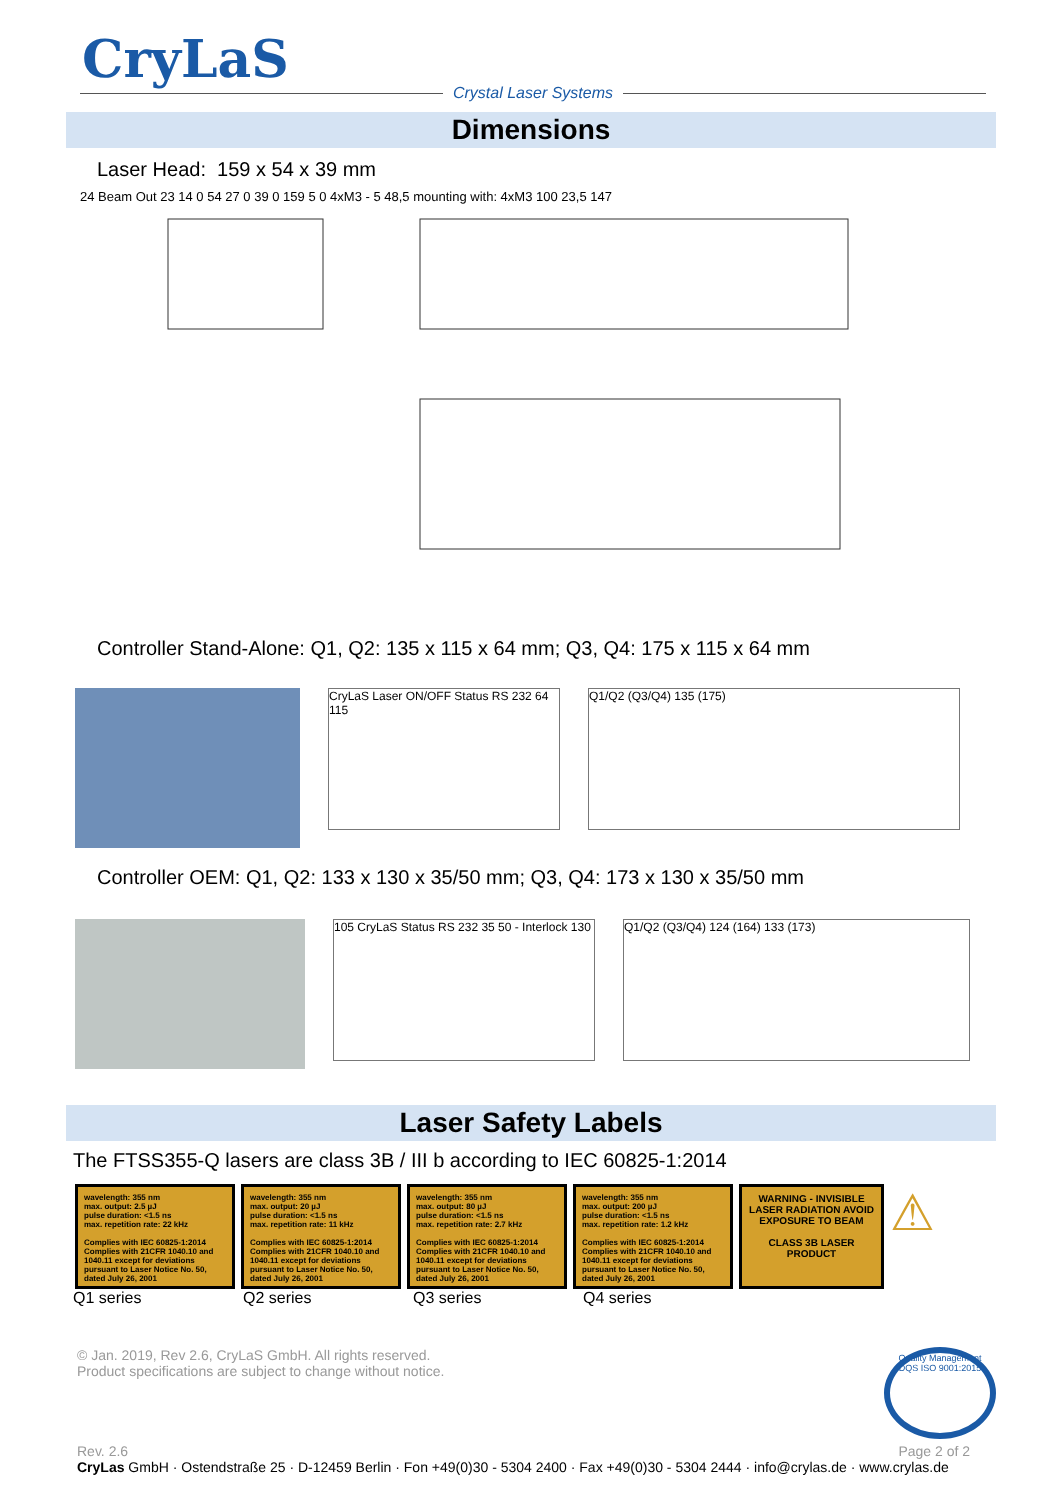CryLaS
Crystal Laser Systems
Dimensions
Laser Head: 159 x 54 x 39 mm
24 Beam Out 23 14 0 54 27 0 39 0 159 5 0 4xM3 - 5 48,5 mounting with: 4xM3 100 23,5 147
Controller Stand-Alone: Q1, Q2: 135 x 115 x 64 mm; Q3, Q4: 175 x 115 x 64 mm
CryLaS Laser ON/OFF Status RS 232 64 115
Q1/Q2 (Q3/Q4) 135 (175)
Controller OEM: Q1, Q2: 133 x 130 x 35/50 mm; Q3, Q4: 173 x 130 x 35/50 mm
105 CryLaS Status RS 232 35 50 - Interlock 130
Q1/Q2 (Q3/Q4) 124 (164) 133 (173)
Laser Safety Labels
The FTSS355-Q lasers are class 3B / III b according to IEC 60825-1:2014
wavelength: 355 nm
max. output: 2.5 µJ
pulse duration: <1.5 ns
max. repetition rate: 22 kHz
Complies with IEC 60825-1:2014 Complies with 21CFR 1040.10 and 1040.11 except for deviations pursuant to Laser Notice No. 50, dated July 26, 2001
wavelength: 355 nm
max. output: 20 µJ
pulse duration: <1.5 ns
max. repetition rate: 11 kHz
Complies with IEC 60825-1:2014 Complies with 21CFR 1040.10 and 1040.11 except for deviations pursuant to Laser Notice No. 50, dated July 26, 2001
wavelength: 355 nm
max. output: 80 µJ
pulse duration: <1.5 ns
max. repetition rate: 2.7 kHz
Complies with IEC 60825-1:2014 Complies with 21CFR 1040.10 and 1040.11 except for deviations pursuant to Laser Notice No. 50, dated July 26, 2001
wavelength: 355 nm
max. output: 200 µJ
pulse duration: <1.5 ns
max. repetition rate: 1.2 kHz
Complies with IEC 60825-1:2014 Complies with 21CFR 1040.10 and 1040.11 except for deviations pursuant to Laser Notice No. 50, dated July 26, 2001
WARNING - INVISIBLE LASER RADIATION AVOID EXPOSURE TO BEAM
CLASS 3B LASER PRODUCT
⚠
Q1 series Q2 series Q3 series Q4 series
© Jan. 2019, Rev 2.6, CryLaS GmbH. All rights reserved.
Product specifications are subject to change without notice.
Quality Management DQS ISO 9001:2015
Rev. 2.6 Page 2 of 2
CryLas GmbH · Ostendstraße 25 · D-12459 Berlin · Fon +49(0)30 - 5304 2400 · Fax +49(0)30 - 5304 2444 · info@crylas.de · www.crylas.de